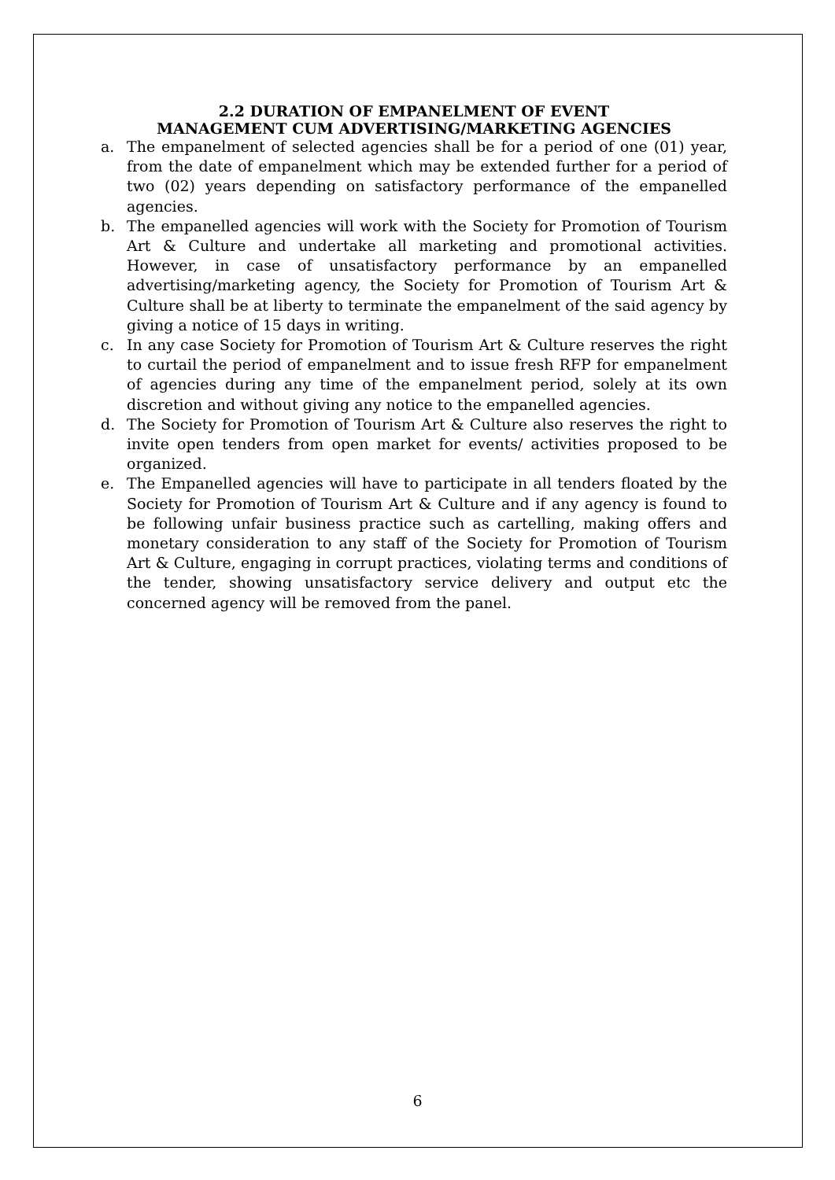2.2 DURATION OF EMPANELMENT OF EVENT
MANAGEMENT CUM ADVERTISING/MARKETING AGENCIES
a. The empanelment of selected agencies shall be for a period of one (01) year, from the date of empanelment which may be extended further for a period of two (02) years depending on satisfactory performance of the empanelled agencies.
b. The empanelled agencies will work with the Society for Promotion of Tourism Art & Culture and undertake all marketing and promotional activities. However, in case of unsatisfactory performance by an empanelled advertising/marketing agency, the Society for Promotion of Tourism Art & Culture shall be at liberty to terminate the empanelment of the said agency by giving a notice of 15 days in writing.
c. In any case Society for Promotion of Tourism Art & Culture reserves the right to curtail the period of empanelment and to issue fresh RFP for empanelment of agencies during any time of the empanelment period, solely at its own discretion and without giving any notice to the empanelled agencies.
d. The Society for Promotion of Tourism Art & Culture also reserves the right to invite open tenders from open market for events/ activities proposed to be organized.
e. The Empanelled agencies will have to participate in all tenders floated by the Society for Promotion of Tourism Art & Culture and if any agency is found to be following unfair business practice such as cartelling, making offers and monetary consideration to any staff of the Society for Promotion of Tourism Art & Culture, engaging in corrupt practices, violating terms and conditions of the tender, showing unsatisfactory service delivery and output etc the concerned agency will be removed from the panel.
6